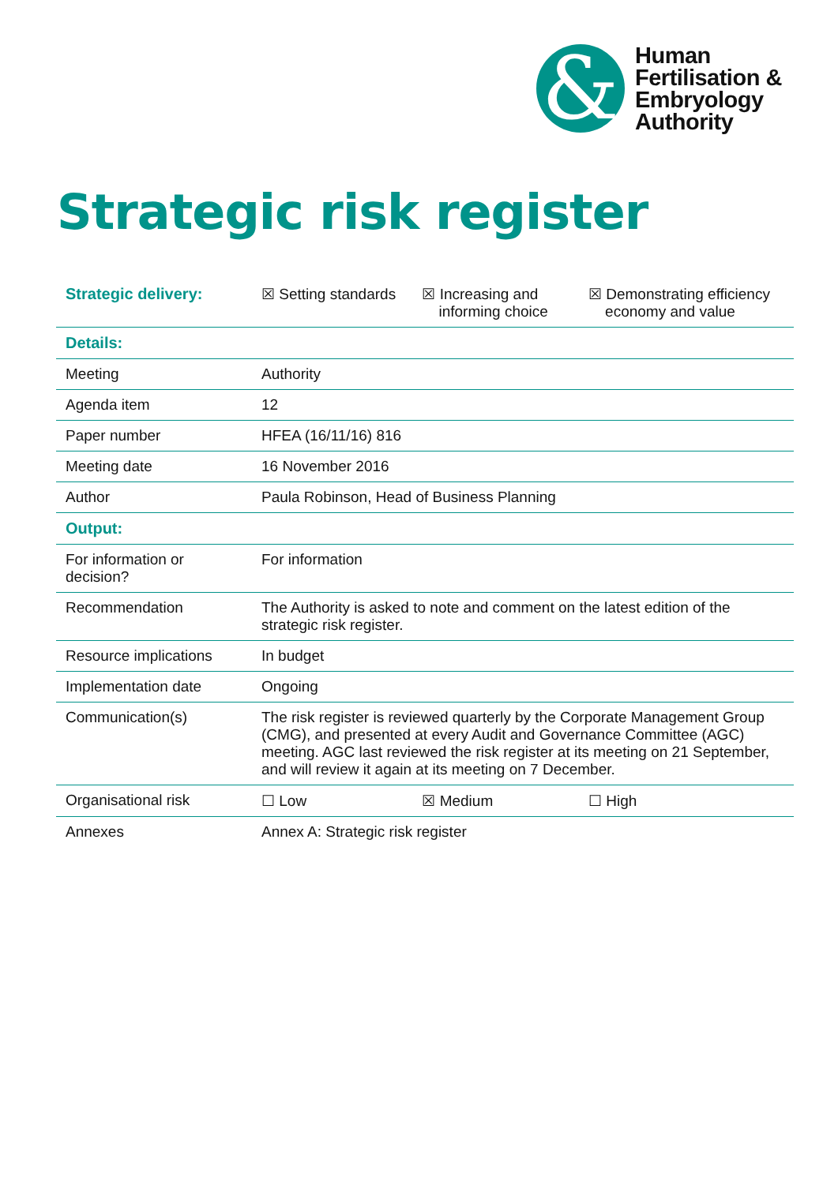&
Human
Fertilisation &
Embryology
Authority
Strategic risk register
| Strategic delivery: | ☒ Setting standards | ☒ Increasing and informing choice | ☒ Demonstrating efficiency economy and value |
| Details: | | | |
| Meeting | Authority | | |
| Agenda item | 12 | | |
| Paper number | HFEA (16/11/16) 816 | | |
| Meeting date | 16 November 2016 | | |
| Author | Paula Robinson, Head of Business Planning | | |
| Output: | | | |
| For information or decision? | For information | | |
| Recommendation | The Authority is asked to note and comment on the latest edition of the strategic risk register. | | |
| Resource implications | In budget | | |
| Implementation date | Ongoing | | |
| Communication(s) | The risk register is reviewed quarterly by the Corporate Management Group (CMG), and presented at every Audit and Governance Committee (AGC) meeting. AGC last reviewed the risk register at its meeting on 21 September, and will review it again at its meeting on 7 December. | | |
| Organisational risk | ☐ Low | ☒ Medium | ☐ High |
| Annexes | Annex A: Strategic risk register | | |